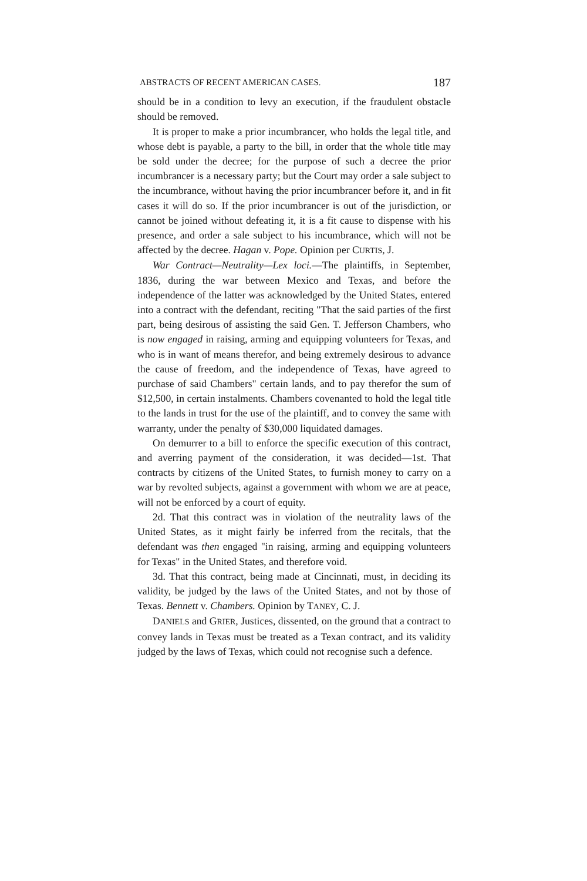ABSTRACTS OF RECENT AMERICAN CASES. 187
should be in a condition to levy an execution, if the fraudulent obstacle should be removed.
It is proper to make a prior incumbrancer, who holds the legal title, and whose debt is payable, a party to the bill, in order that the whole title may be sold under the decree; for the purpose of such a decree the prior incumbrancer is a necessary party; but the Court may order a sale subject to the incumbrance, without having the prior incumbrancer before it, and in fit cases it will do so. If the prior incumbrancer is out of the jurisdiction, or cannot be joined without defeating it, it is a fit cause to dispense with his presence, and order a sale subject to his incumbrance, which will not be affected by the decree. Hagan v. Pope. Opinion per CURTIS, J.
War Contract—Neutrality—Lex loci.—The plaintiffs, in September, 1836, during the war between Mexico and Texas, and before the independence of the latter was acknowledged by the United States, entered into a contract with the defendant, reciting "That the said parties of the first part, being desirous of assisting the said Gen. T. Jefferson Chambers, who is now engaged in raising, arming and equipping volunteers for Texas, and who is in want of means therefor, and being extremely desirous to advance the cause of freedom, and the independence of Texas, have agreed to purchase of said Chambers" certain lands, and to pay therefor the sum of $12,500, in certain instalments. Chambers covenanted to hold the legal title to the lands in trust for the use of the plaintiff, and to convey the same with warranty, under the penalty of $30,000 liquidated damages.
On demurrer to a bill to enforce the specific execution of this contract, and averring payment of the consideration, it was decided—1st. That contracts by citizens of the United States, to furnish money to carry on a war by revolted subjects, against a government with whom we are at peace, will not be enforced by a court of equity.
2d. That this contract was in violation of the neutrality laws of the United States, as it might fairly be inferred from the recitals, that the defendant was then engaged "in raising, arming and equipping volunteers for Texas" in the United States, and therefore void.
3d. That this contract, being made at Cincinnati, must, in deciding its validity, be judged by the laws of the United States, and not by those of Texas. Bennett v. Chambers. Opinion by TANEY, C. J.
DANIELS and GRIER, Justices, dissented, on the ground that a contract to convey lands in Texas must be treated as a Texan contract, and its validity judged by the laws of Texas, which could not recognise such a defence.